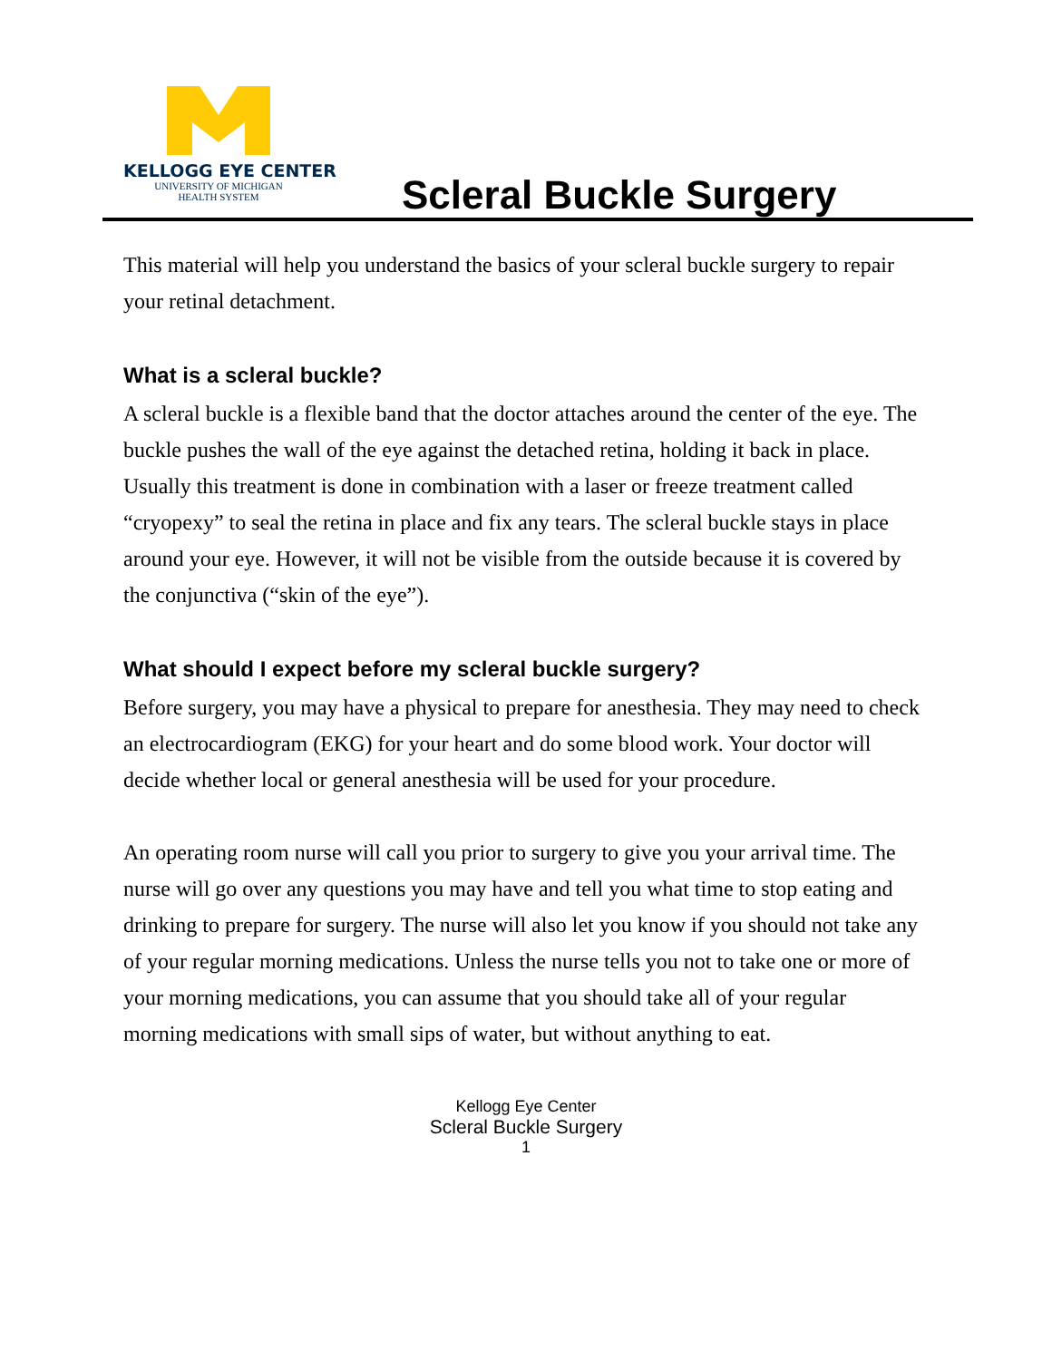KELLOGG EYE CENTER
UNIVERSITY OF MICHIGAN
HEALTH SYSTEM
Scleral Buckle Surgery
This material will help you understand the basics of your scleral buckle surgery to repair your retinal detachment.
What is a scleral buckle?
A scleral buckle is a flexible band that the doctor attaches around the center of the eye. The buckle pushes the wall of the eye against the detached retina, holding it back in place. Usually this treatment is done in combination with a laser or freeze treatment called “cryopexy” to seal the retina in place and fix any tears. The scleral buckle stays in place around your eye. However, it will not be visible from the outside because it is covered by the conjunctiva (“skin of the eye”).
What should I expect before my scleral buckle surgery?
Before surgery, you may have a physical to prepare for anesthesia. They may need to check an electrocardiogram (EKG) for your heart and do some blood work. Your doctor will decide whether local or general anesthesia will be used for your procedure.
An operating room nurse will call you prior to surgery to give you your arrival time. The nurse will go over any questions you may have and tell you what time to stop eating and drinking to prepare for surgery. The nurse will also let you know if you should not take any of your regular morning medications. Unless the nurse tells you not to take one or more of your morning medications, you can assume that you should take all of your regular morning medications with small sips of water, but without anything to eat.
Kellogg Eye Center
Scleral Buckle Surgery
1